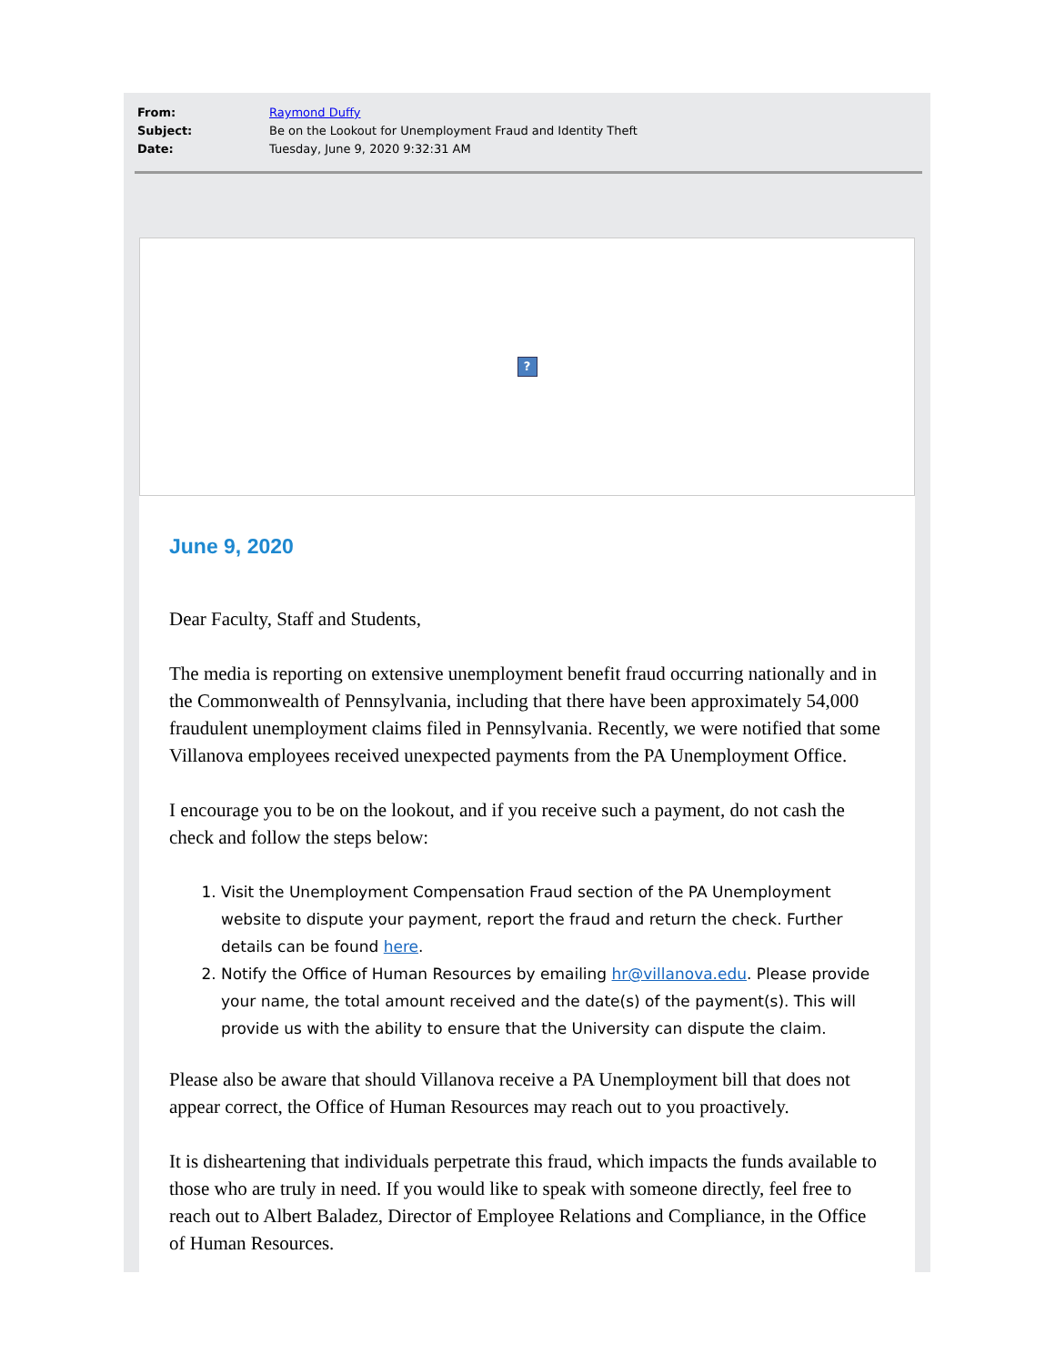From: Raymond Duffy
Subject: Be on the Lookout for Unemployment Fraud and Identity Theft
Date: Tuesday, June 9, 2020 9:32:31 AM
?
June 9, 2020
Dear Faculty, Staff and Students,
The media is reporting on extensive unemployment benefit fraud occurring nationally and in the Commonwealth of Pennsylvania, including that there have been approximately 54,000 fraudulent unemployment claims filed in Pennsylvania. Recently, we were notified that some Villanova employees received unexpected payments from the PA Unemployment Office.
I encourage you to be on the lookout, and if you receive such a payment, do not cash the check and follow the steps below:
1. Visit the Unemployment Compensation Fraud section of the PA Unemployment website to dispute your payment, report the fraud and return the check. Further details can be found here.
2. Notify the Office of Human Resources by emailing hr@villanova.edu. Please provide your name, the total amount received and the date(s) of the payment(s). This will provide us with the ability to ensure that the University can dispute the claim.
Please also be aware that should Villanova receive a PA Unemployment bill that does not appear correct, the Office of Human Resources may reach out to you proactively.
It is disheartening that individuals perpetrate this fraud, which impacts the funds available to those who are truly in need. If you would like to speak with someone directly, feel free to reach out to Albert Baladez, Director of Employee Relations and Compliance, in the Office of Human Resources.